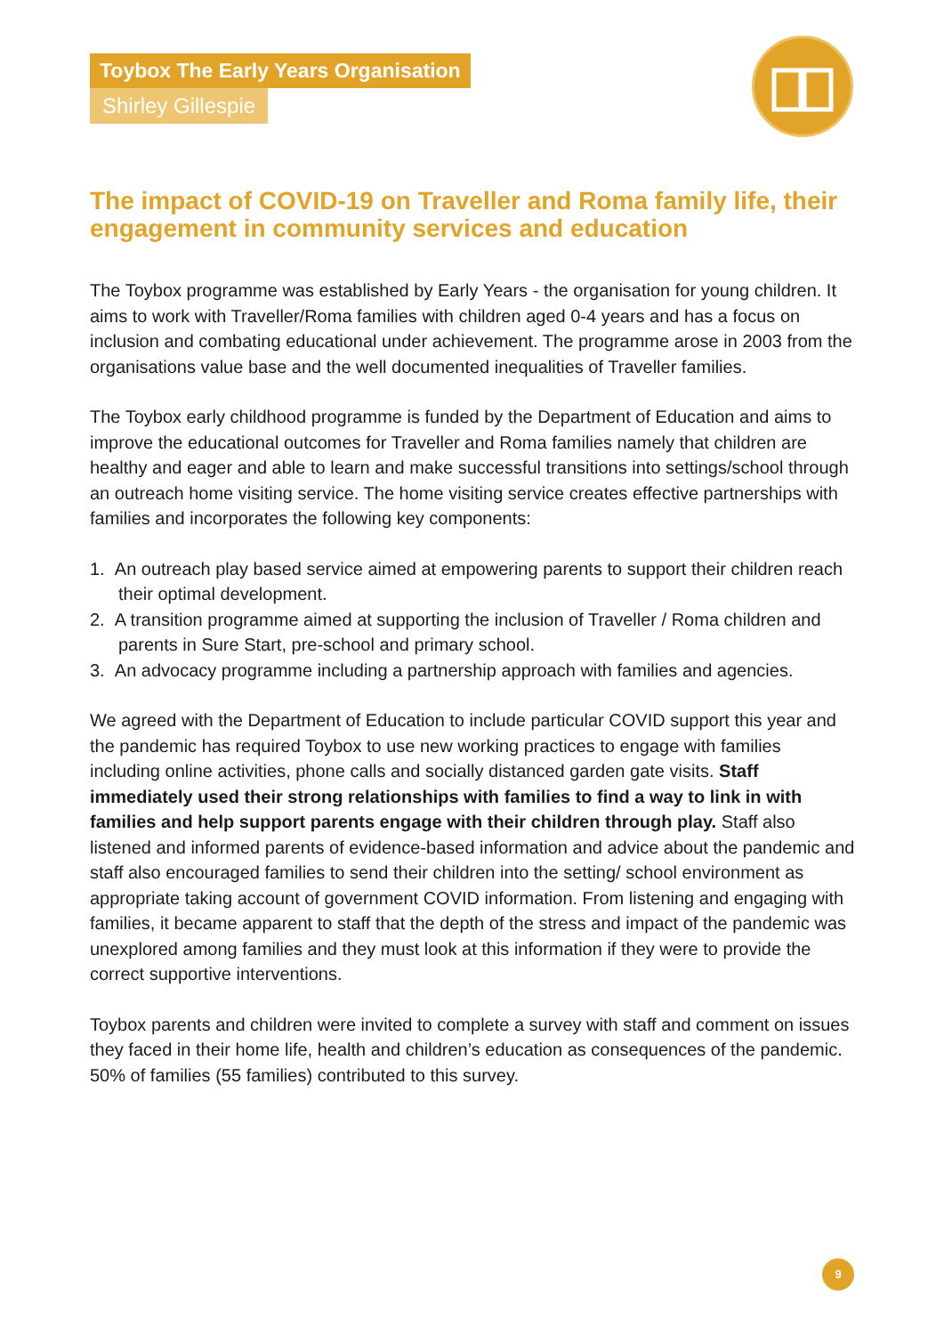Toybox The Early Years Organisation
Shirley Gillespie
The impact of COVID-19 on Traveller and Roma family life, their engagement in community services and education
The Toybox programme was established by Early Years - the organisation for young children. It aims to work with Traveller/Roma families with children aged 0-4 years and has a focus on inclusion and combating educational under achievement. The programme arose in 2003 from the organisations value base and the well documented inequalities of Traveller families.
The Toybox early childhood programme is funded by the Department of Education and aims to improve the educational outcomes for Traveller and Roma families namely that children are healthy and eager and able to learn and make successful transitions into settings/school through an outreach home visiting service. The home visiting service creates effective partnerships with families and incorporates the following key components:
1. An outreach play based service aimed at empowering parents to support their children reach their optimal development.
2. A transition programme aimed at supporting the inclusion of Traveller / Roma children and parents in Sure Start, pre-school and primary school.
3. An advocacy programme including a partnership approach with families and agencies.
We agreed with the Department of Education to include particular COVID support this year and the pandemic has required Toybox to use new working practices to engage with families including online activities, phone calls and socially distanced garden gate visits. Staff immediately used their strong relationships with families to find a way to link in with families and help support parents engage with their children through play. Staff also listened and informed parents of evidence-based information and advice about the pandemic and staff also encouraged families to send their children into the setting/ school environment as appropriate taking account of government COVID information. From listening and engaging with families, it became apparent to staff that the depth of the stress and impact of the pandemic was unexplored among families and they must look at this information if they were to provide the correct supportive interventions.
Toybox parents and children were invited to complete a survey with staff and comment on issues they faced in their home life, health and children’s education as consequences of the pandemic. 50% of families (55 families) contributed to this survey.
9